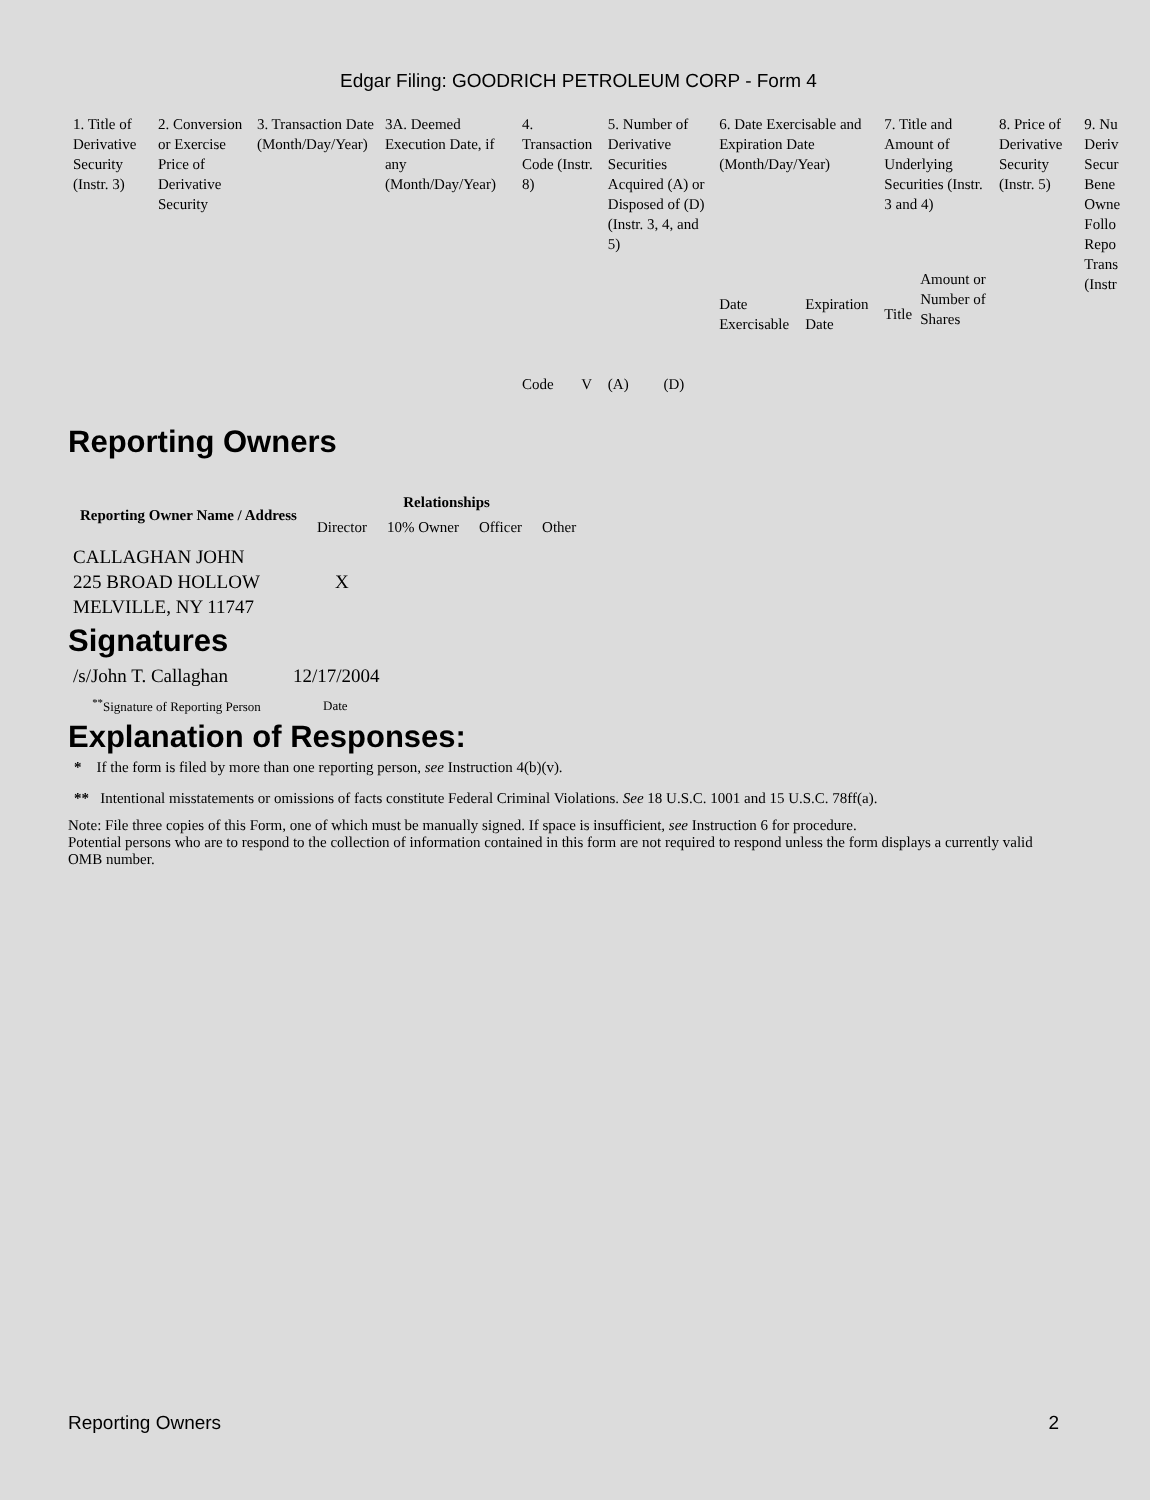Edgar Filing: GOODRICH PETROLEUM CORP - Form 4
| 1. Title of Derivative Security (Instr. 3) | 2. Conversion or Exercise Price of Derivative Security | 3. Transaction Date (Month/Day/Year) | 3A. Deemed Execution Date, if any (Month/Day/Year) | 4. Transaction Code (Instr. 8) | | 5. Number of Derivative Securities Acquired (A) or Disposed of (D) (Instr. 3, 4, and 5) | | 6. Date Exercisable and Expiration Date (Month/Day/Year) | | 7. Title and Amount of Underlying Securities (Instr. 3 and 4) | | 8. Price of Derivative Security (Instr. 5) | 9. Nu Deriv Secur Bene Owne Follo Repo Trans (Instr |
| --- | --- | --- | --- | --- | --- | --- | --- | --- | --- | --- | --- | --- | --- |
| | | | | Code | V | (A) | (D) | Date Exercisable | Expiration Date | Title | Amount or Number of Shares | | |
Reporting Owners
| Reporting Owner Name / Address | Relationships | | | |
| --- | --- | --- | --- | --- |
| | Director | 10% Owner | Officer | Other |
| CALLAGHAN JOHN 225 BROAD HOLLOW MELVILLE, NY 11747 | X | | | |
Signatures
| /s/John T. Callaghan | 12/17/2004 |
| <sup>**</sup> Signature of Reporting Person | Date |
Explanation of Responses:
* If the form is filed by more than one reporting person, see Instruction 4(b)(v).
** Intentional misstatements or omissions of facts constitute Federal Criminal Violations. See 18 U.S.C. 1001 and 15 U.S.C. 78ff(a).
Note: File three copies of this Form, one of which must be manually signed. If space is insufficient, see Instruction 6 for procedure.
Potential persons who are to respond to the collection of information contained in this form are not required to respond unless the form displays a currently valid OMB number.
Reporting Owners 2